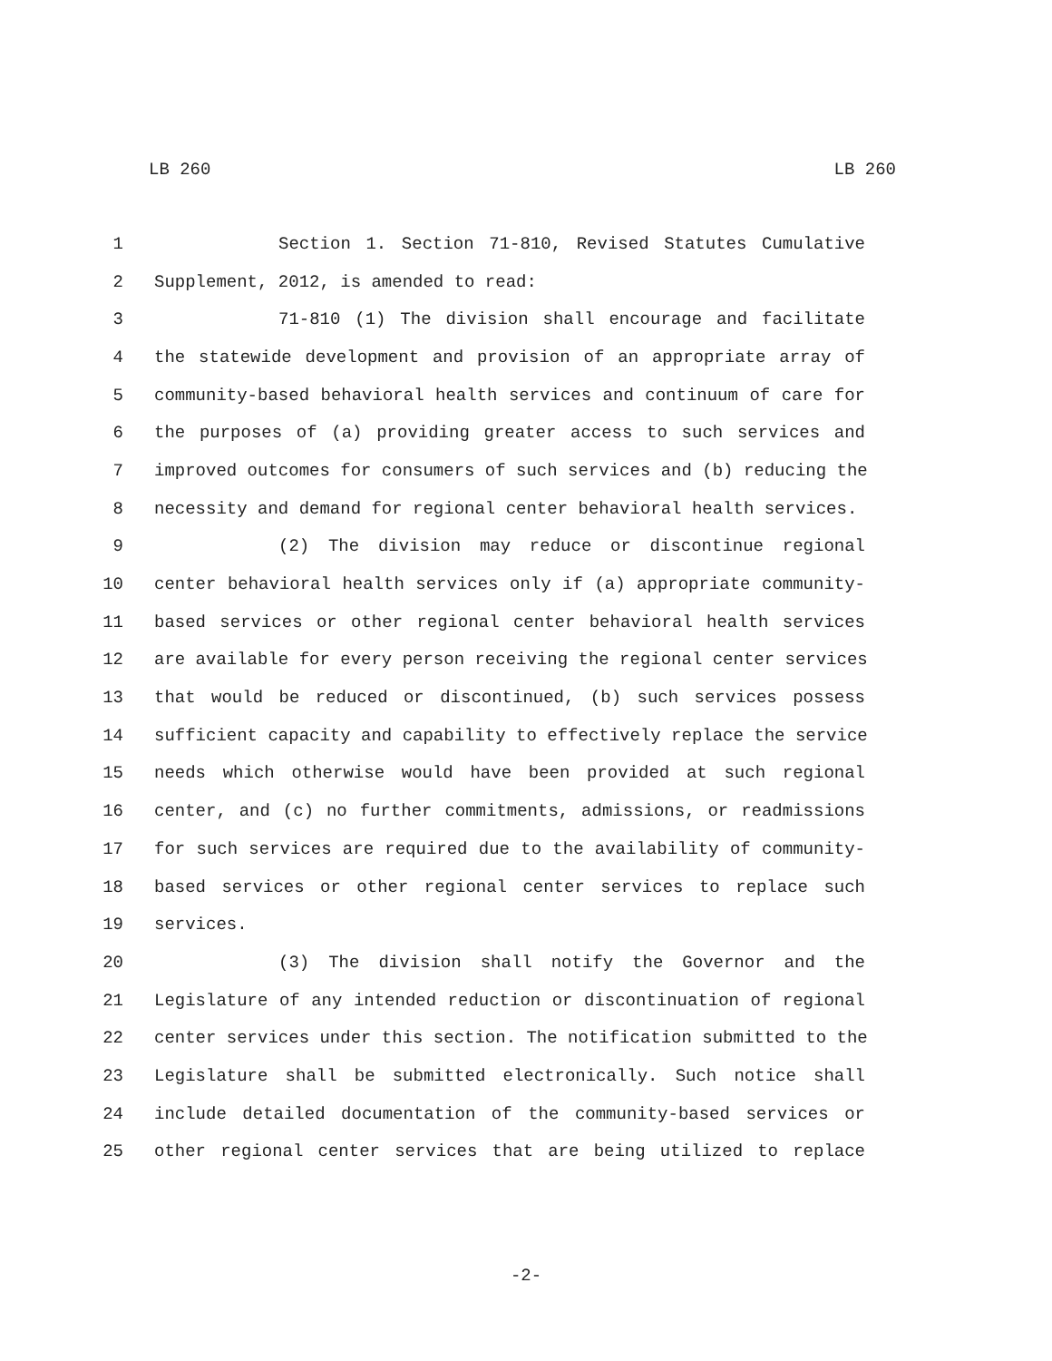LB 260 LB 260
1 Section 1. Section 71-810, Revised Statutes Cumulative
2 Supplement, 2012, is amended to read:
3 71-810 (1) The division shall encourage and facilitate
4 the statewide development and provision of an appropriate array of
5 community-based behavioral health services and continuum of care for
6 the purposes of (a) providing greater access to such services and
7 improved outcomes for consumers of such services and (b) reducing the
8 necessity and demand for regional center behavioral health services.
9 (2) The division may reduce or discontinue regional
10 center behavioral health services only if (a) appropriate community-
11 based services or other regional center behavioral health services
12 are available for every person receiving the regional center services
13 that would be reduced or discontinued, (b) such services possess
14 sufficient capacity and capability to effectively replace the service
15 needs which otherwise would have been provided at such regional
16 center, and (c) no further commitments, admissions, or readmissions
17 for such services are required due to the availability of community-
18 based services or other regional center services to replace such
19 services.
20 (3) The division shall notify the Governor and the
21 Legislature of any intended reduction or discontinuation of regional
22 center services under this section. The notification submitted to the
23 Legislature shall be submitted electronically. Such notice shall
24 include detailed documentation of the community-based services or
25 other regional center services that are being utilized to replace
-2-